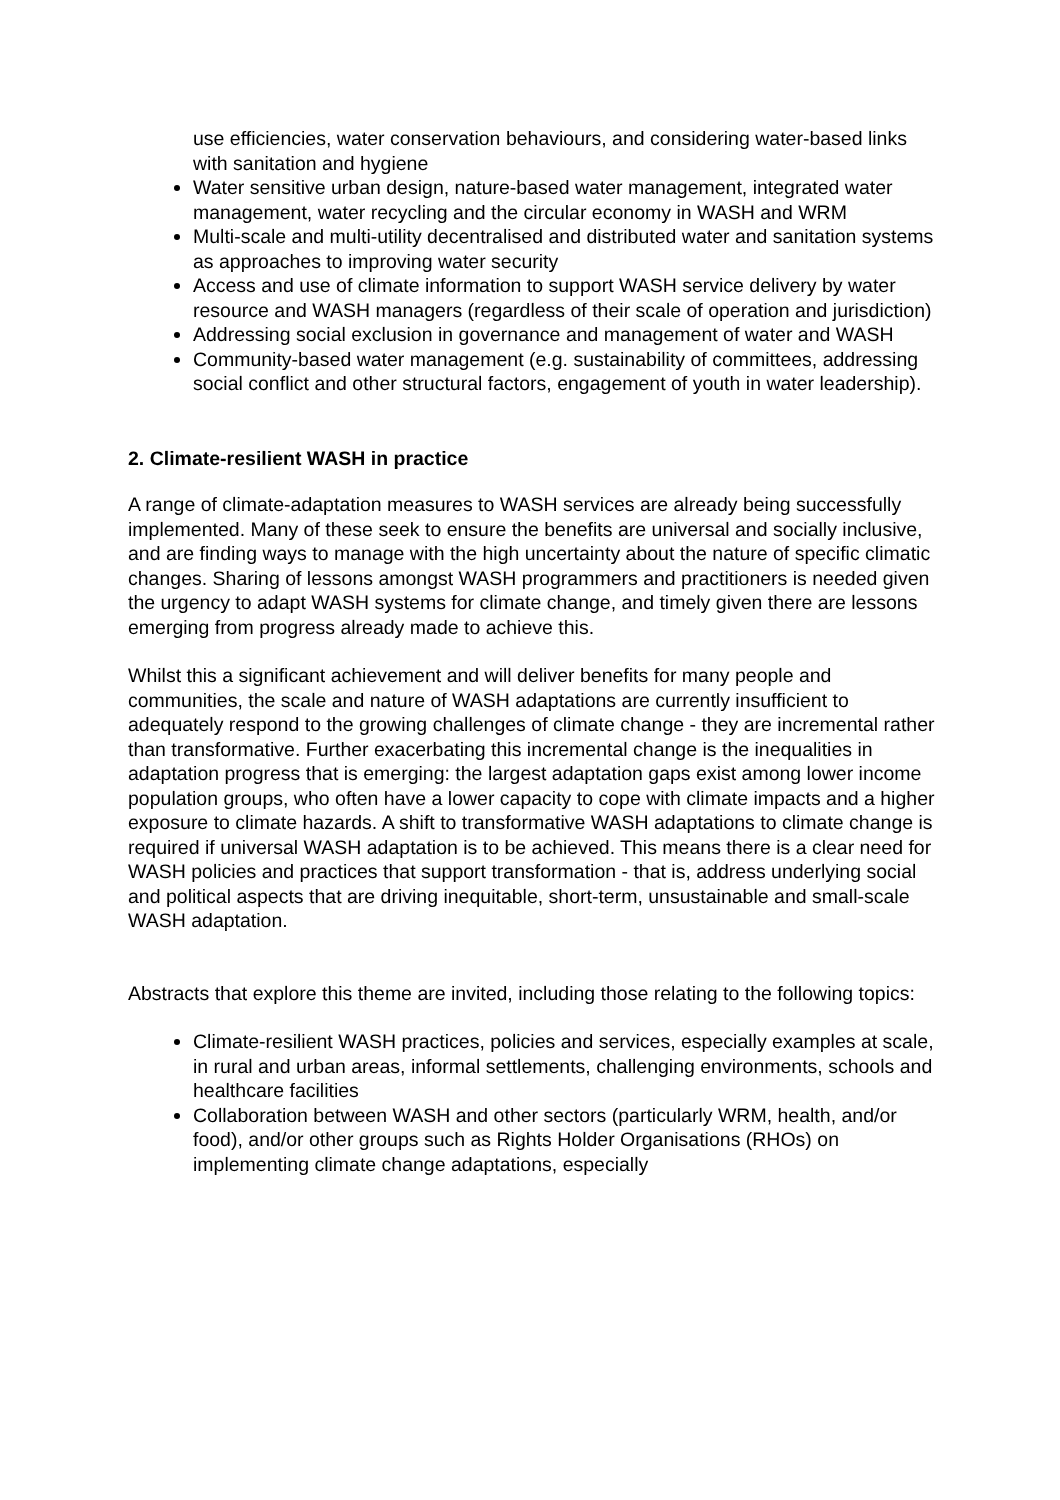use efficiencies, water conservation behaviours, and considering water-based links with sanitation and hygiene
Water sensitive urban design, nature-based water management, integrated water management, water recycling and the circular economy in WASH and WRM
Multi-scale and multi-utility decentralised and distributed water and sanitation systems as approaches to improving water security
Access and use of climate information to support WASH service delivery by water resource and WASH managers (regardless of their scale of operation and jurisdiction)
Addressing social exclusion in governance and management of water and WASH
Community-based water management (e.g. sustainability of committees, addressing social conflict and other structural factors, engagement of youth in water leadership).
2. Climate-resilient WASH in practice
A range of climate-adaptation measures to WASH services are already being successfully implemented. Many of these seek to ensure the benefits are universal and socially inclusive, and are finding ways to manage with the high uncertainty about the nature of specific climatic changes. Sharing of lessons amongst WASH programmers and practitioners is needed given the urgency to adapt WASH systems for climate change, and timely given there are lessons emerging from progress already made to achieve this.
Whilst this a significant achievement and will deliver benefits for many people and communities, the scale and nature of WASH adaptations are currently insufficient to adequately respond to the growing challenges of climate change - they are incremental rather than transformative. Further exacerbating this incremental change is the inequalities in adaptation progress that is emerging: the largest adaptation gaps exist among lower income population groups, who often have a lower capacity to cope with climate impacts and a higher exposure to climate hazards. A shift to transformative WASH adaptations to climate change is required if universal WASH adaptation is to be achieved. This means there is a clear need for WASH policies and practices that support transformation - that is, address underlying social and political aspects that are driving inequitable, short-term, unsustainable and small-scale WASH adaptation.
Abstracts that explore this theme are invited, including those relating to the following topics:
Climate-resilient WASH practices, policies and services, especially examples at scale, in rural and urban areas, informal settlements, challenging environments, schools and healthcare facilities
Collaboration between WASH and other sectors (particularly WRM, health, and/or food), and/or other groups such as Rights Holder Organisations (RHOs) on implementing climate change adaptations, especially